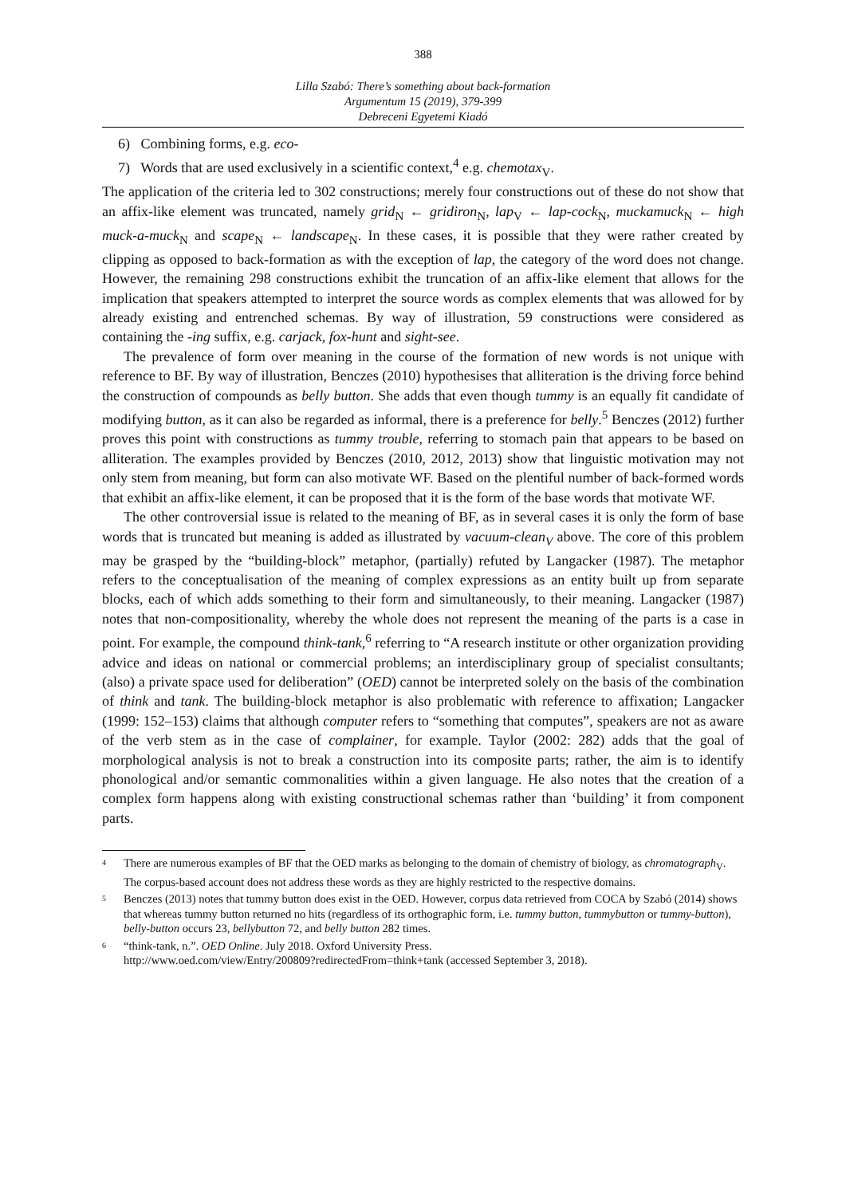388
Lilla Szabó: There’s something about back-formation
Argumentum 15 (2019), 379-399
Debreceni Egyetemi Kiadó
6) Combining forms, e.g. eco-
7) Words that are used exclusively in a scientific context,<sup>4</sup> e.g. chemotax<sub>V</sub>.
The application of the criteria led to 302 constructions; merely four constructions out of these do not show that an affix-like element was truncated, namely grid<sub>N</sub> ← gridiron<sub>N</sub>, lap<sub>V</sub> ← lap-cock<sub>N</sub>, muckamuck<sub>N</sub> ← high muck-a-muck<sub>N</sub> and scape<sub>N</sub> ← landscape<sub>N</sub>. In these cases, it is possible that they were rather created by clipping as opposed to back-formation as with the exception of lap, the category of the word does not change. However, the remaining 298 constructions exhibit the truncation of an affix-like element that allows for the implication that speakers attempted to interpret the source words as complex elements that was allowed for by already existing and entrenched schemas. By way of illustration, 59 constructions were considered as containing the -ing suffix, e.g. carjack, fox-hunt and sight-see.
The prevalence of form over meaning in the course of the formation of new words is not unique with reference to BF. By way of illustration, Benczes (2010) hypothesises that alliteration is the driving force behind the construction of compounds as belly button. She adds that even though tummy is an equally fit candidate of modifying button, as it can also be regarded as informal, there is a preference for belly.<sup>5</sup> Benczes (2012) further proves this point with constructions as tummy trouble, referring to stomach pain that appears to be based on alliteration. The examples provided by Benczes (2010, 2012, 2013) show that linguistic motivation may not only stem from meaning, but form can also motivate WF. Based on the plentiful number of back-formed words that exhibit an affix-like element, it can be proposed that it is the form of the base words that motivate WF.
The other controversial issue is related to the meaning of BF, as in several cases it is only the form of base words that is truncated but meaning is added as illustrated by vacuum-clean<sub>V</sub> above. The core of this problem may be grasped by the “building-block” metaphor, (partially) refuted by Langacker (1987). The metaphor refers to the conceptualisation of the meaning of complex expressions as an entity built up from separate blocks, each of which adds something to their form and simultaneously, to their meaning. Langacker (1987) notes that non-compositionality, whereby the whole does not represent the meaning of the parts is a case in point. For example, the compound think-tank,<sup>6</sup> referring to “A research institute or other organization providing advice and ideas on national or commercial problems; an interdisciplinary group of specialist consultants; (also) a private space used for deliberation” (OED) cannot be interpreted solely on the basis of the combination of think and tank. The building-block metaphor is also problematic with reference to affixation; Langacker (1999: 152–153) claims that although computer refers to “something that computes”, speakers are not as aware of the verb stem as in the case of complainer, for example. Taylor (2002: 282) adds that the goal of morphological analysis is not to break a construction into its composite parts; rather, the aim is to identify phonological and/or semantic commonalities within a given language. He also notes that the creation of a complex form happens along with existing constructional schemas rather than ‘building’ it from component parts.
4
There are numerous examples of BF that the OED marks as belonging to the domain of chemistry of biology, as chromatograph<sub>V</sub>. The corpus-based account does not address these words as they are highly restricted to the respective domains.
5
Benczes (2013) notes that tummy button does exist in the OED. However, corpus data retrieved from COCA by Szabó (2014) shows that whereas tummy button returned no hits (regardless of its orthographic form, i.e. tummy button, tummybutton or tummy-button), belly-button occurs 23, bellybutton 72, and belly button 282 times.
6
“think-tank, n.”. OED Online. July 2018. Oxford University Press.
http://www.oed.com/view/Entry/200809?redirectedFrom=think+tank (accessed September 3, 2018).